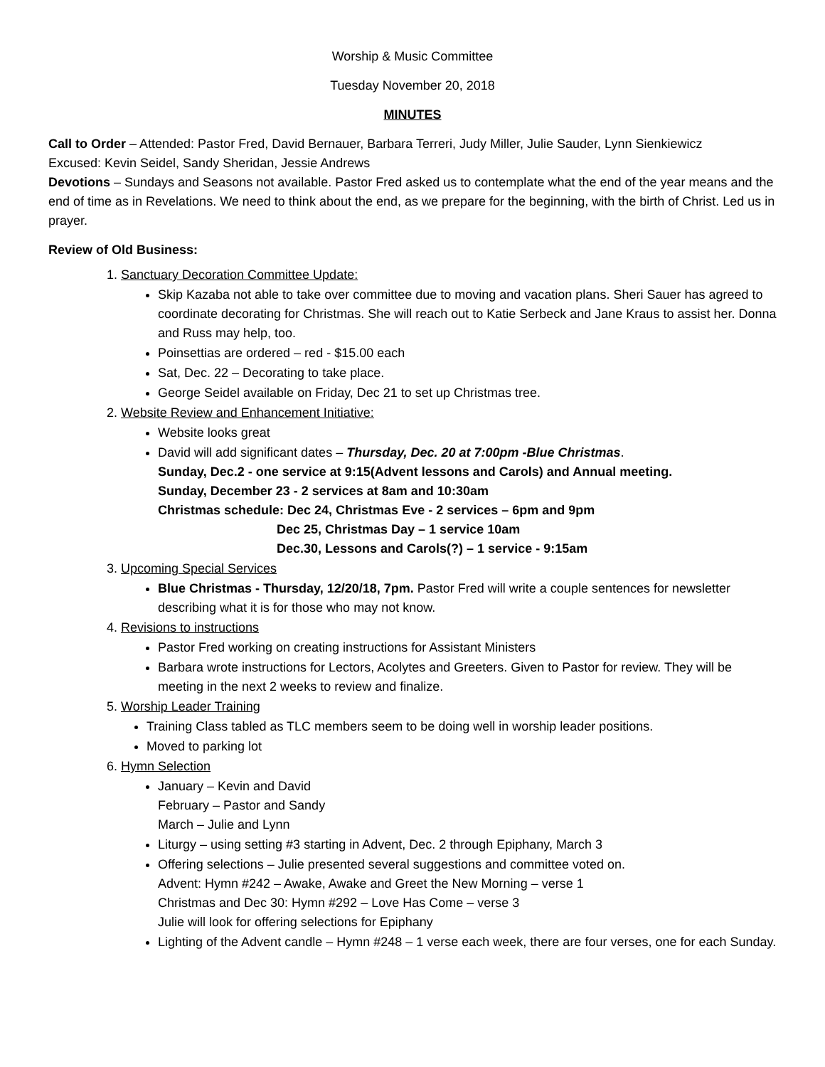Worship & Music Committee
Tuesday November 20, 2018
MINUTES
Call to Order – Attended: Pastor Fred, David Bernauer, Barbara Terreri, Judy Miller, Julie Sauder, Lynn Sienkiewicz
Excused: Kevin Seidel, Sandy Sheridan, Jessie Andrews
Devotions – Sundays and Seasons not available. Pastor Fred asked us to contemplate what the end of the year means and the end of time as in Revelations. We need to think about the end, as we prepare for the beginning, with the birth of Christ. Led us in prayer.
Review of Old Business:
1. Sanctuary Decoration Committee Update:
Skip Kazaba not able to take over committee due to moving and vacation plans. Sheri Sauer has agreed to coordinate decorating for Christmas. She will reach out to Katie Serbeck and Jane Kraus to assist her. Donna and Russ may help, too.
Poinsettias are ordered – red - $15.00 each
Sat, Dec. 22 – Decorating to take place.
George Seidel available on Friday, Dec 21 to set up Christmas tree.
2. Website Review and Enhancement Initiative:
Website looks great
David will add significant dates – Thursday, Dec. 20 at 7:00pm -Blue Christmas.
Sunday, Dec.2 - one service at 9:15(Advent lessons and Carols) and Annual meeting.
Sunday, December 23 - 2 services at 8am and 10:30am
Christmas schedule: Dec 24, Christmas Eve - 2 services – 6pm and 9pm
Dec 25, Christmas Day – 1 service 10am
Dec.30, Lessons and Carols(?) – 1 service - 9:15am
3. Upcoming Special Services
Blue Christmas - Thursday, 12/20/18, 7pm. Pastor Fred will write a couple sentences for newsletter describing what it is for those who may not know.
4. Revisions to instructions
Pastor Fred working on creating instructions for Assistant Ministers
Barbara wrote instructions for Lectors, Acolytes and Greeters. Given to Pastor for review. They will be meeting in the next 2 weeks to review and finalize.
5. Worship Leader Training
Training Class tabled as TLC members seem to be doing well in worship leader positions.
Moved to parking lot
6. Hymn Selection
January – Kevin and David
February – Pastor and Sandy
March – Julie and Lynn
Liturgy – using setting #3 starting in Advent, Dec. 2 through Epiphany, March 3
Offering selections – Julie presented several suggestions and committee voted on.
Advent: Hymn #242 – Awake, Awake and Greet the New Morning – verse 1
Christmas and Dec 30: Hymn #292 – Love Has Come – verse 3
Julie will look for offering selections for Epiphany
Lighting of the Advent candle – Hymn #248 – 1 verse each week, there are four verses, one for each Sunday.